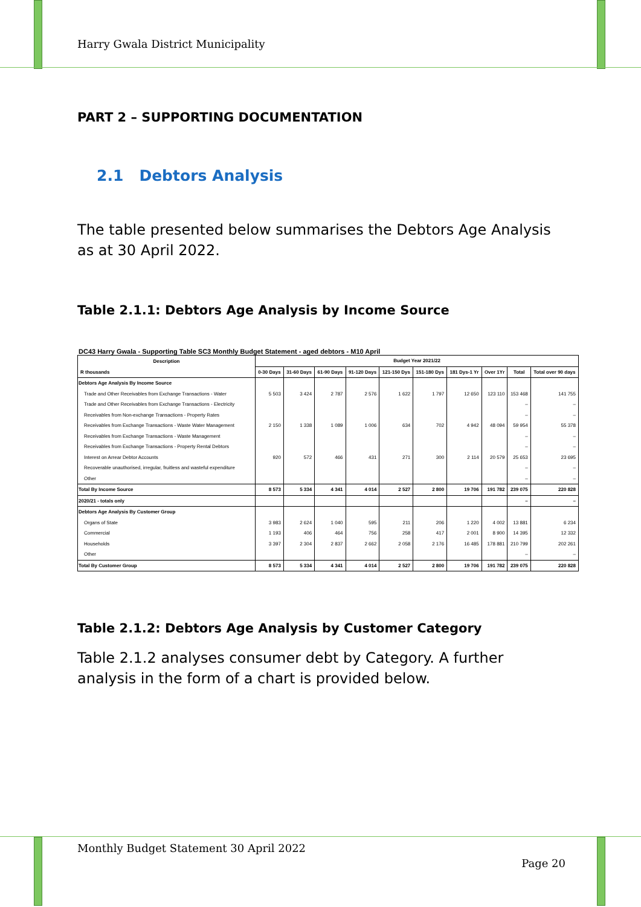Harry Gwala District Municipality
PART 2 – SUPPORTING DOCUMENTATION
2.1 Debtors Analysis
The table presented below summarises the Debtors Age Analysis as at 30 April 2022.
Table 2.1.1: Debtors Age Analysis by Income Source
DC43 Harry Gwala - Supporting Table SC3 Monthly Budget Statement - aged debtors - M10 April
| Description R thousands | Budget Year 2021/22 | | | | | | | | | |
| --- | --- | --- | --- | --- | --- | --- | --- | --- | --- | --- |
| | 0-30 Days | 31-60 Days | 61-90 Days | 91-120 Days | 121-150 Dys | 151-180 Dys | 181 Dys-1 Yr | Over 1Yr | Total | Total over 90 days |
| Debtors Age Analysis By Income Source | | | | | | | | | | |
| Trade and Other Receivables from Exchange Transactions - Water | 5 503 | 3 424 | 2 787 | 2 576 | 1 622 | 1 797 | 12 650 | 123 110 | 153 468 | 141 755 |
| Trade and Other Receivables from Exchange Transactions - Electricity | | | | | | | | | – | – |
| Receivables from Non-exchange Transactions - Property Rates | | | | | | | | | – | – |
| Receivables from Exchange Transactions - Waste Water Management | 2 150 | 1 338 | 1 089 | 1 006 | 634 | 702 | 4 942 | 48 094 | 59 954 | 55 378 |
| Receivables from Exchange Transactions - Waste Management | | | | | | | | | – | – |
| Receivables from Exchange Transactions - Property Rental Debtors | | | | | | | | | – | – |
| Interest on Arrear Debtor Accounts | 920 | 572 | 466 | 431 | 271 | 300 | 2 114 | 20 579 | 25 653 | 23 695 |
| Recoverable unauthorised, irregular, fruitless and wasteful expenditure | | | | | | | | | – | – |
| Other | | | | | | | | | – | – |
| Total By Income Source | 8 573 | 5 334 | 4 341 | 4 014 | 2 527 | 2 800 | 19 706 | 191 782 | 239 075 | 220 828 |
| 2020/21 - totals only | | | | | | | | | – | – |
| Debtors Age Analysis By Customer Group | | | | | | | | | | |
| Organs of State | 3 983 | 2 624 | 1 040 | 595 | 211 | 206 | 1 220 | 4 002 | 13 881 | 6 234 |
| Commercial | 1 193 | 406 | 464 | 756 | 258 | 417 | 2 001 | 8 900 | 14 395 | 12 332 |
| Households | 3 397 | 2 304 | 2 837 | 2 662 | 2 058 | 2 176 | 16 485 | 178 881 | 210 799 | 202 261 |
| Other | | | | | | | | | – | – |
| Total By Customer Group | 8 573 | 5 334 | 4 341 | 4 014 | 2 527 | 2 800 | 19 706 | 191 782 | 239 075 | 220 828 |
Table 2.1.2: Debtors Age Analysis by Customer Category
Table 2.1.2 analyses consumer debt by Category. A further analysis in the form of a chart is provided below.
Monthly Budget Statement 30 April 2022
Page 20